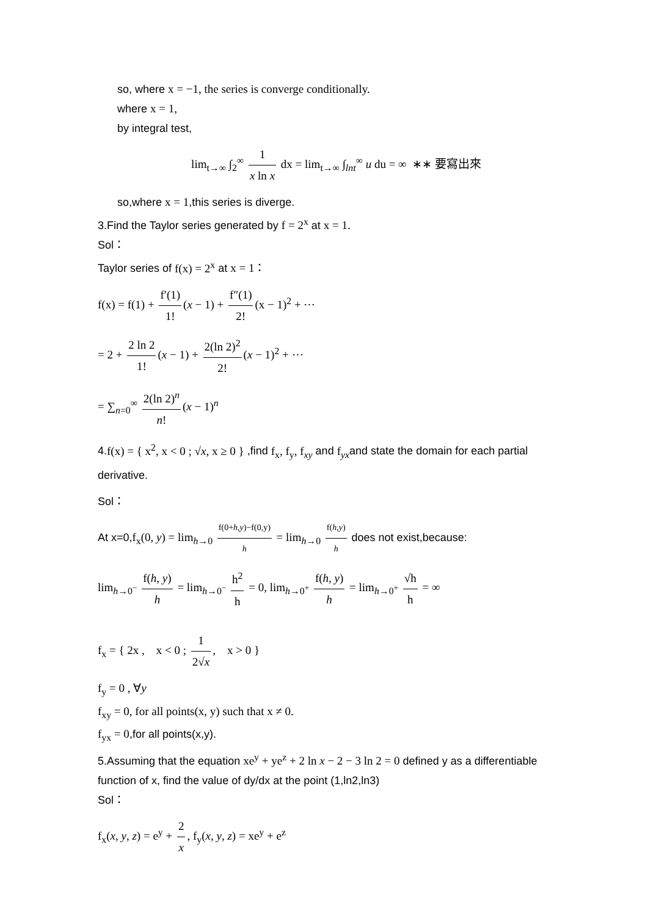so, where x = −1, the series is converge conditionally.
where x = 1,
by integral test,
lim<sub>t→∞</sub> ∫<sub>2</sub><sup>∞</sup> 1 x ln x dx = lim<sub>t→∞</sub> ∫<sub>lnt</sub><sup>∞</sup> u du = ∞ ∗∗ 要寫出來
so,where x = 1,this series is diverge.
3.Find the Taylor series generated by f = 2<sup>x</sup> at x = 1.
Sol：
Taylor series of f(x) = 2<sup>x</sup> at x = 1：
f(x) = f(1) + f′(1) 1! (x − 1) + f″(1) 2! (x − 1)<sup>2</sup> + ⋯
= 2 + 2 ln 2 1! (x − 1) + 2(ln 2)<sup>2</sup> 2! (x − 1)<sup>2</sup> + ⋯
= ∑<sub>n=0</sub><sup>∞</sup> 2(ln 2)<sup>n</sup> n! (x − 1)<sup>n</sup>
4.f(x) = { x<sup>2</sup>, x < 0 ; √x, x ≥ 0 } ,find f<sub>x</sub>, f<sub>y</sub>, f<sub>xy</sub> and f<sub>yx</sub>and state the domain for each partial derivative.
Sol：
At x=0,f<sub>x</sub>(0, y) = lim<sub>h→0</sub> f(0+h,y)−f(0,y) h = lim<sub>h→0</sub> f(h,y) h does not exist,because:
lim<sub>h→0<sup>−</sup></sub> f(h, y) h = lim<sub>h→0<sup>−</sup></sub> h<sup>2</sup> h = 0, lim<sub>h→0<sup>+</sup></sub> f(h, y) h = lim<sub>h→0<sup>+</sup></sub> √h h = ∞
f<sub>x</sub> = { 2x , x < 0 ; 1 2√x, x > 0 }
f<sub>y</sub> = 0 , ∀y
f<sub>xy</sub> = 0, for all points(x, y) such that x ≠ 0.
f<sub>yx</sub> = 0,for all points(x,y).
5.Assuming that the equation xe<sup>y</sup> + ye<sup>z</sup> + 2 ln x − 2 − 3 ln 2 = 0 defined y as a differentiable function of x, find the value of dy/dx at the point (1,ln2,ln3)
Sol：
f<sub>x</sub>(x, y, z) = e<sup>y</sup> + 2 x, f<sub>y</sub>(x, y, z) = xe<sup>y</sup> + e<sup>z</sup>